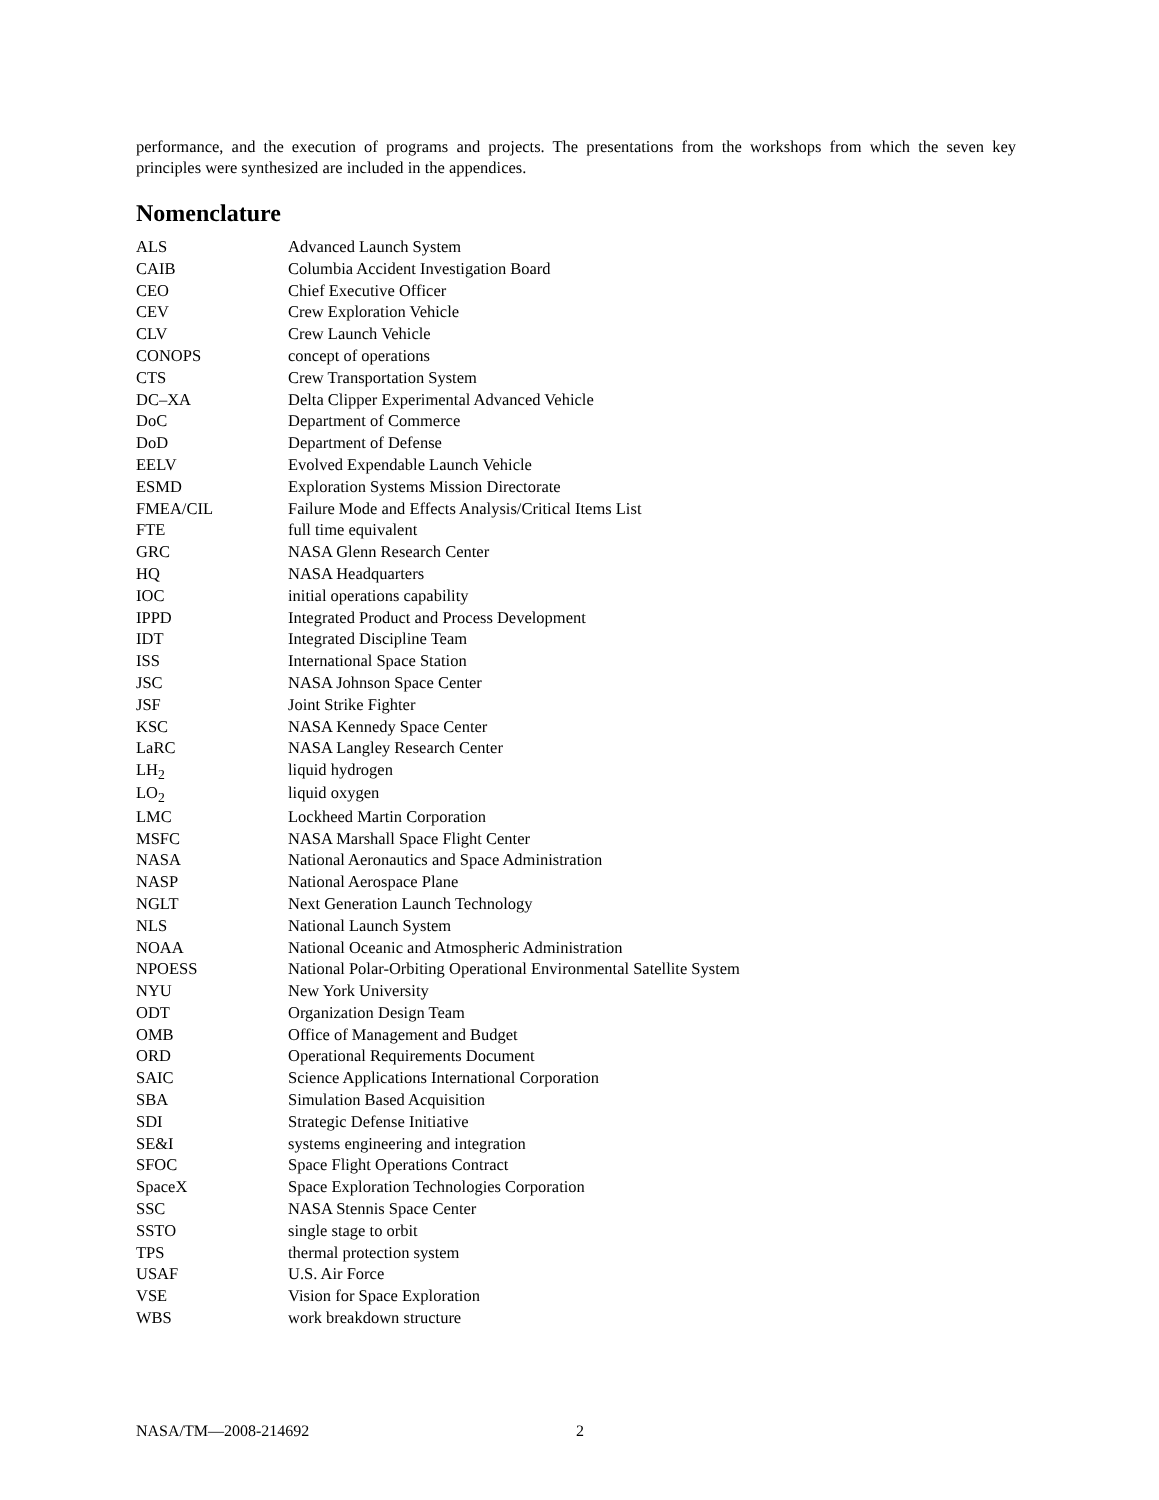performance, and the execution of programs and projects. The presentations from the workshops from which the seven key principles were synthesized are included in the appendices.
Nomenclature
| ALS | Advanced Launch System |
| CAIB | Columbia Accident Investigation Board |
| CEO | Chief Executive Officer |
| CEV | Crew Exploration Vehicle |
| CLV | Crew Launch Vehicle |
| CONOPS | concept of operations |
| CTS | Crew Transportation System |
| DC–XA | Delta Clipper Experimental Advanced Vehicle |
| DoC | Department of Commerce |
| DoD | Department of Defense |
| EELV | Evolved Expendable Launch Vehicle |
| ESMD | Exploration Systems Mission Directorate |
| FMEA/CIL | Failure Mode and Effects Analysis/Critical Items List |
| FTE | full time equivalent |
| GRC | NASA Glenn Research Center |
| HQ | NASA Headquarters |
| IOC | initial operations capability |
| IPPD | Integrated Product and Process Development |
| IDT | Integrated Discipline Team |
| ISS | International Space Station |
| JSC | NASA Johnson Space Center |
| JSF | Joint Strike Fighter |
| KSC | NASA Kennedy Space Center |
| LaRC | NASA Langley Research Center |
| LH<sub>2</sub> | liquid hydrogen |
| LO<sub>2</sub> | liquid oxygen |
| LMC | Lockheed Martin Corporation |
| MSFC | NASA Marshall Space Flight Center |
| NASA | National Aeronautics and Space Administration |
| NASP | National Aerospace Plane |
| NGLT | Next Generation Launch Technology |
| NLS | National Launch System |
| NOAA | National Oceanic and Atmospheric Administration |
| NPOESS | National Polar-Orbiting Operational Environmental Satellite System |
| NYU | New York University |
| ODT | Organization Design Team |
| OMB | Office of Management and Budget |
| ORD | Operational Requirements Document |
| SAIC | Science Applications International Corporation |
| SBA | Simulation Based Acquisition |
| SDI | Strategic Defense Initiative |
| SE&I | systems engineering and integration |
| SFOC | Space Flight Operations Contract |
| SpaceX | Space Exploration Technologies Corporation |
| SSC | NASA Stennis Space Center |
| SSTO | single stage to orbit |
| TPS | thermal protection system |
| USAF | U.S. Air Force |
| VSE | Vision for Space Exploration |
| WBS | work breakdown structure |
NASA/TM—2008-214692 2